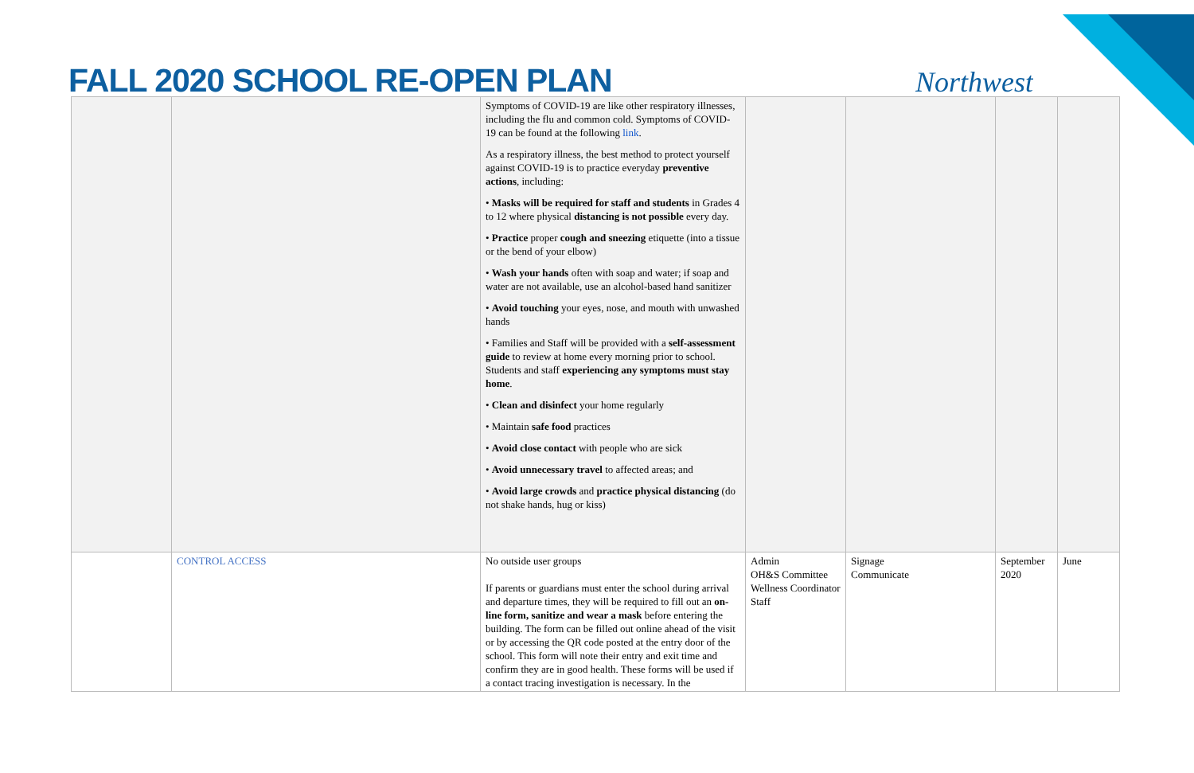FALL 2020 SCHOOL RE-OPEN PLAN Northwest
| | | Symptoms of COVID-19 are like other respiratory illnesses, including the flu and common cold. Symptoms of COVID-19 can be found at the following link . As a respiratory illness, the best method to protect yourself against COVID-19 is to practice everyday preventive actions , including: • Masks will be required for staff and students in Grades 4 to 12 where physical distancing is not possible every day. • Practice proper cough and sneezing etiquette (into a tissue or the bend of your elbow) • Wash your hands often with soap and water; if soap and water are not available, use an alcohol-based hand sanitizer • Avoid touching your eyes, nose, and mouth with unwashed hands • Families and Staff will be provided with a self-assessment guide to review at home every morning prior to school. Students and staff experiencing any symptoms must stay home . • Clean and disinfect your home regularly • Maintain safe food practices • Avoid close contact with people who are sick • Avoid unnecessary travel to affected areas; and • Avoid large crowds and practice physical distancing (do not shake hands, hug or kiss) | | | | |
| | CONTROL ACCESS | No outside user groups If parents or guardians must enter the school during arrival and departure times, they will be required to fill out an on-line form, sanitize and wear a mask before entering the building. The form can be filled out online ahead of the visit or by accessing the QR code posted at the entry door of the school. This form will note their entry and exit time and confirm they are in good health. These forms will be used if a contact tracing investigation is necessary. In the | Admin OH&S Committee Wellness Coordinator Staff | Signage Communicate | September 2020 | June |